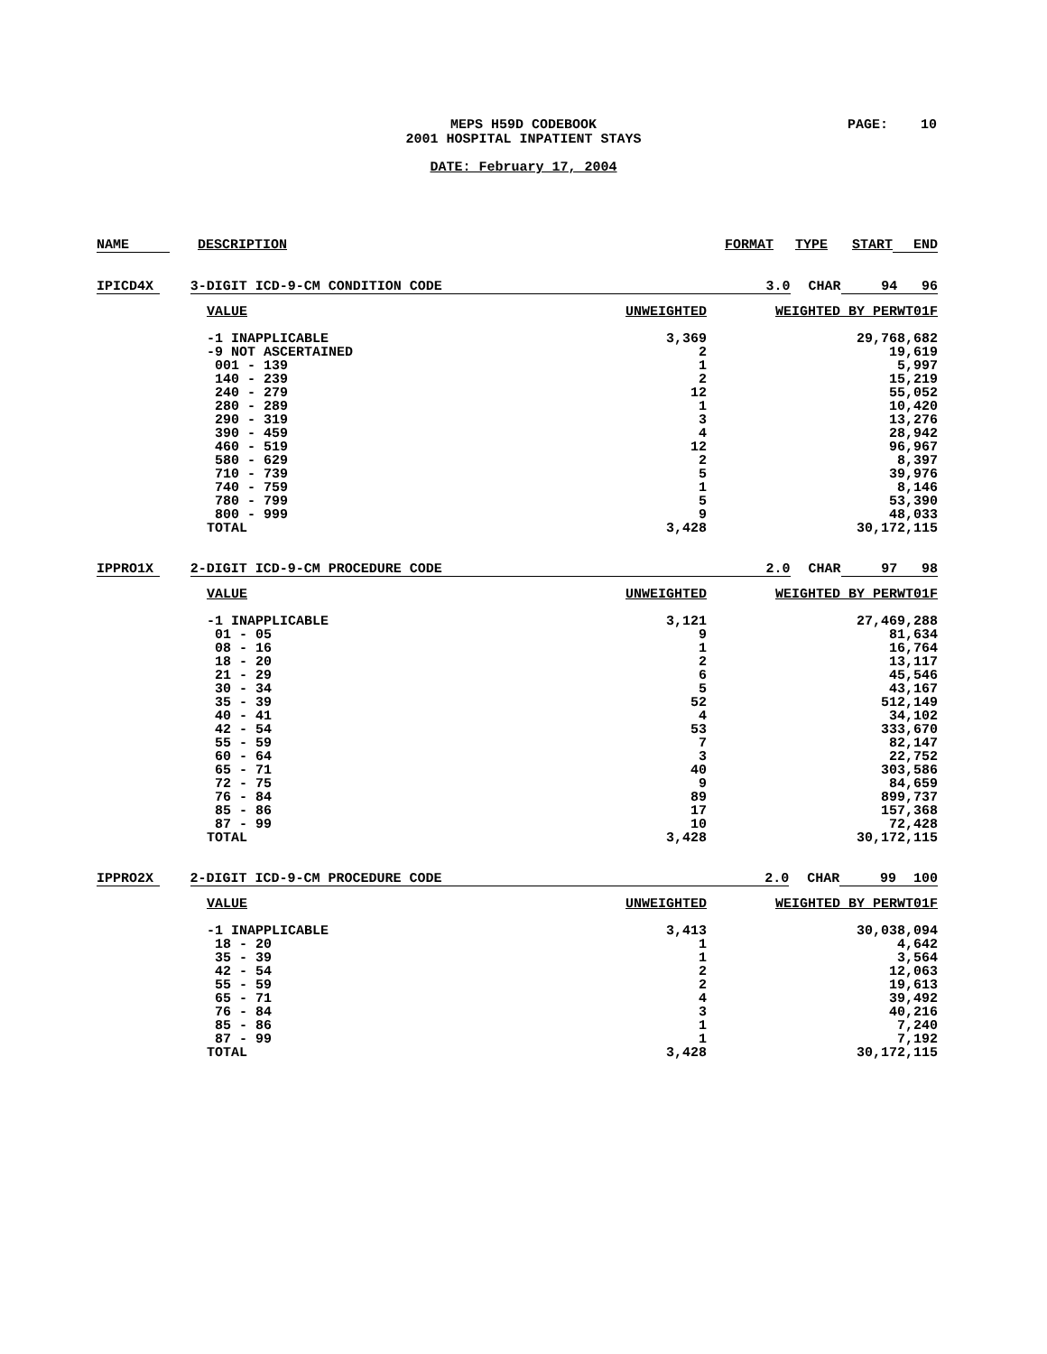MEPS H59D CODEBOOK
2001 HOSPITAL INPATIENT STAYS
PAGE: 10
DATE: February 17, 2004
| NAME | | DESCRIPTION | FORMAT | TYPE | START | END |
| --- | --- | --- | --- | --- | --- | --- |
| IPICD4X | | 3-DIGIT ICD-9-CM CONDITION CODE | 3.0 | CHAR | 94 | 96 |
| | VALUE -1 INAPPLICABLE -9 NOT ASCERTAINED 001 - 139 140 - 239 240 - 279 280 - 289 290 - 319 390 - 459 460 - 519 580 - 629 710 - 739 740 - 759 780 - 799 800 - 999 TOTAL | UNWEIGHTED 3,369 2 1 2 12 1 3 4 12 2 5 1 5 9 3,428 | WEIGHTED BY PERWT01F 29,768,682 19,619 5,997 15,219 55,052 10,420 13,276 28,942 96,967 8,397 39,976 8,146 53,390 48,033 30,172,115 |
| IPPRO1X | | 2-DIGIT ICD-9-CM PROCEDURE CODE | 2.0 | CHAR | 97 | 98 |
| | VALUE -1 INAPPLICABLE 01 - 05 08 - 16 18 - 20 21 - 29 30 - 34 35 - 39 40 - 41 42 - 54 55 - 59 60 - 64 65 - 71 72 - 75 76 - 84 85 - 86 87 - 99 TOTAL | UNWEIGHTED 3,121 9 1 2 6 5 52 4 53 7 3 40 9 89 17 10 3,428 | WEIGHTED BY PERWT01F 27,469,288 81,634 16,764 13,117 45,546 43,167 512,149 34,102 333,670 82,147 22,752 303,586 84,659 899,737 157,368 72,428 30,172,115 |
| IPPRO2X | | 2-DIGIT ICD-9-CM PROCEDURE CODE | 2.0 | CHAR | 99 | 100 |
| | VALUE -1 INAPPLICABLE 18 - 20 35 - 39 42 - 54 55 - 59 65 - 71 76 - 84 85 - 86 87 - 99 TOTAL | UNWEIGHTED 3,413 1 1 2 2 4 3 1 1 3,428 | WEIGHTED BY PERWT01F 30,038,094 4,642 3,564 12,063 19,613 39,492 40,216 7,240 7,192 30,172,115 |